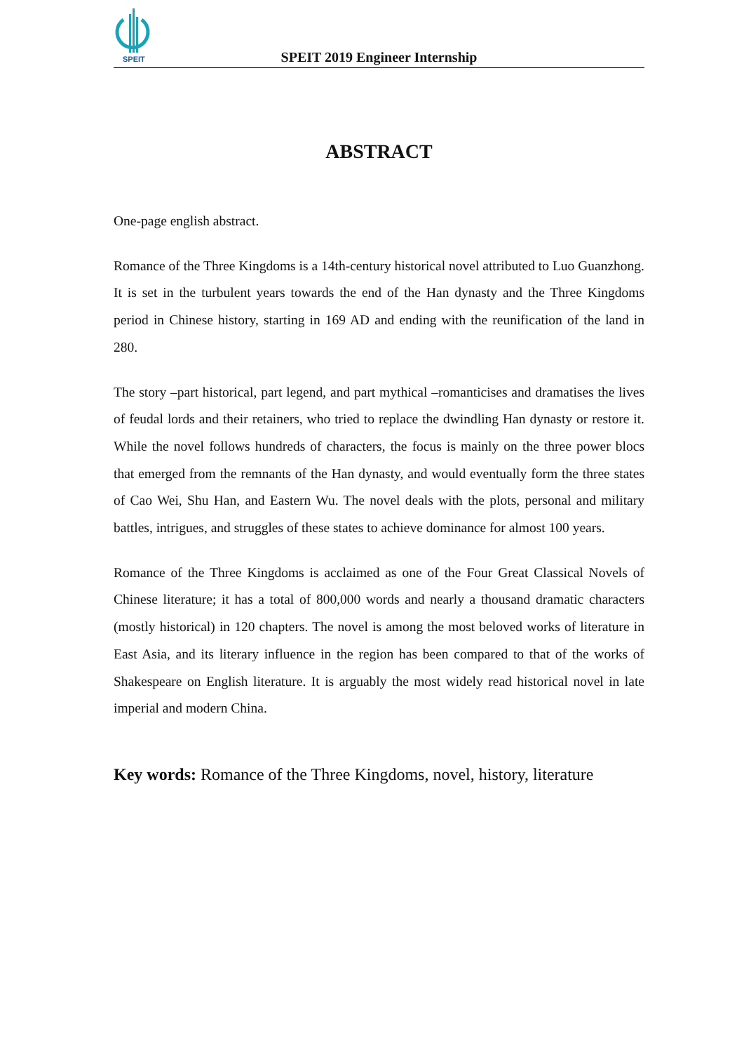SPEIT
SPEIT 2019 Engineer Internship
ABSTRACT
One-page english abstract.
Romance of the Three Kingdoms is a 14th-century historical novel attributed to Luo Guanzhong. It is set in the turbulent years towards the end of the Han dynasty and the Three Kingdoms period in Chinese history, starting in 169 AD and ending with the reunification of the land in 280.
The story –part historical, part legend, and part mythical –romanticises and dramatises the lives of feudal lords and their retainers, who tried to replace the dwindling Han dynasty or restore it. While the novel follows hundreds of characters, the focus is mainly on the three power blocs that emerged from the remnants of the Han dynasty, and would eventually form the three states of Cao Wei, Shu Han, and Eastern Wu. The novel deals with the plots, personal and military battles, intrigues, and struggles of these states to achieve dominance for almost 100 years.
Romance of the Three Kingdoms is acclaimed as one of the Four Great Classical Novels of Chinese literature; it has a total of 800,000 words and nearly a thousand dramatic characters (mostly historical) in 120 chapters. The novel is among the most beloved works of literature in East Asia, and its literary influence in the region has been compared to that of the works of Shakespeare on English literature. It is arguably the most widely read historical novel in late imperial and modern China.
Key words: Romance of the Three Kingdoms, novel, history, literature